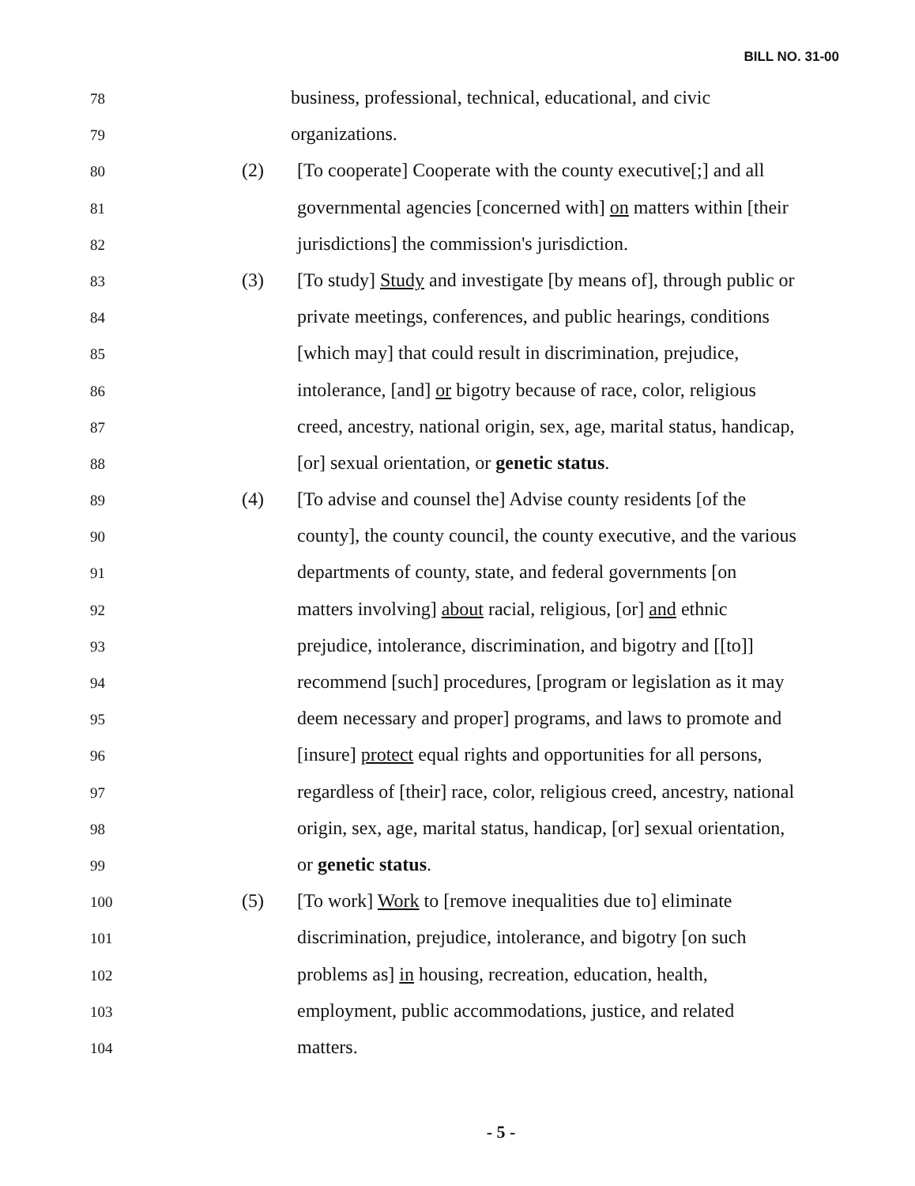BILL NO. 31-00
78
business, professional, technical, educational, and civic
79
organizations.
80
(2) [To cooperate] Cooperate with the county executive[;] and all
81
governmental agencies [concerned with] on matters within [their
82
jurisdictions] the commission's jurisdiction.
83
(3) [To study] Study and investigate [by means of], through public or
84
private meetings, conferences, and public hearings, conditions
85
[which may] that could result in discrimination, prejudice,
86
intolerance, [and] or bigotry because of race, color, religious
87
creed, ancestry, national origin, sex, age, marital status, handicap,
88
[or] sexual orientation, or genetic status.
89
(4) [To advise and counsel the] Advise county residents [of the
90
county], the county council, the county executive, and the various
91
departments of county, state, and federal governments [on
92
matters involving] about racial, religious, [or] and ethnic
93
prejudice, intolerance, discrimination, and bigotry and [[to]]
94
recommend [such] procedures, [program or legislation as it may
95
deem necessary and proper] programs, and laws to promote and
96
[insure] protect equal rights and opportunities for all persons,
97
regardless of [their] race, color, religious creed, ancestry, national
98
origin, sex, age, marital status, handicap, [or] sexual orientation,
99
or genetic status.
100
(5) [To work] Work to [remove inequalities due to] eliminate
101
discrimination, prejudice, intolerance, and bigotry [on such
102
problems as] in housing, recreation, education, health,
103
employment, public accommodations, justice, and related
104
matters.
- 5 -